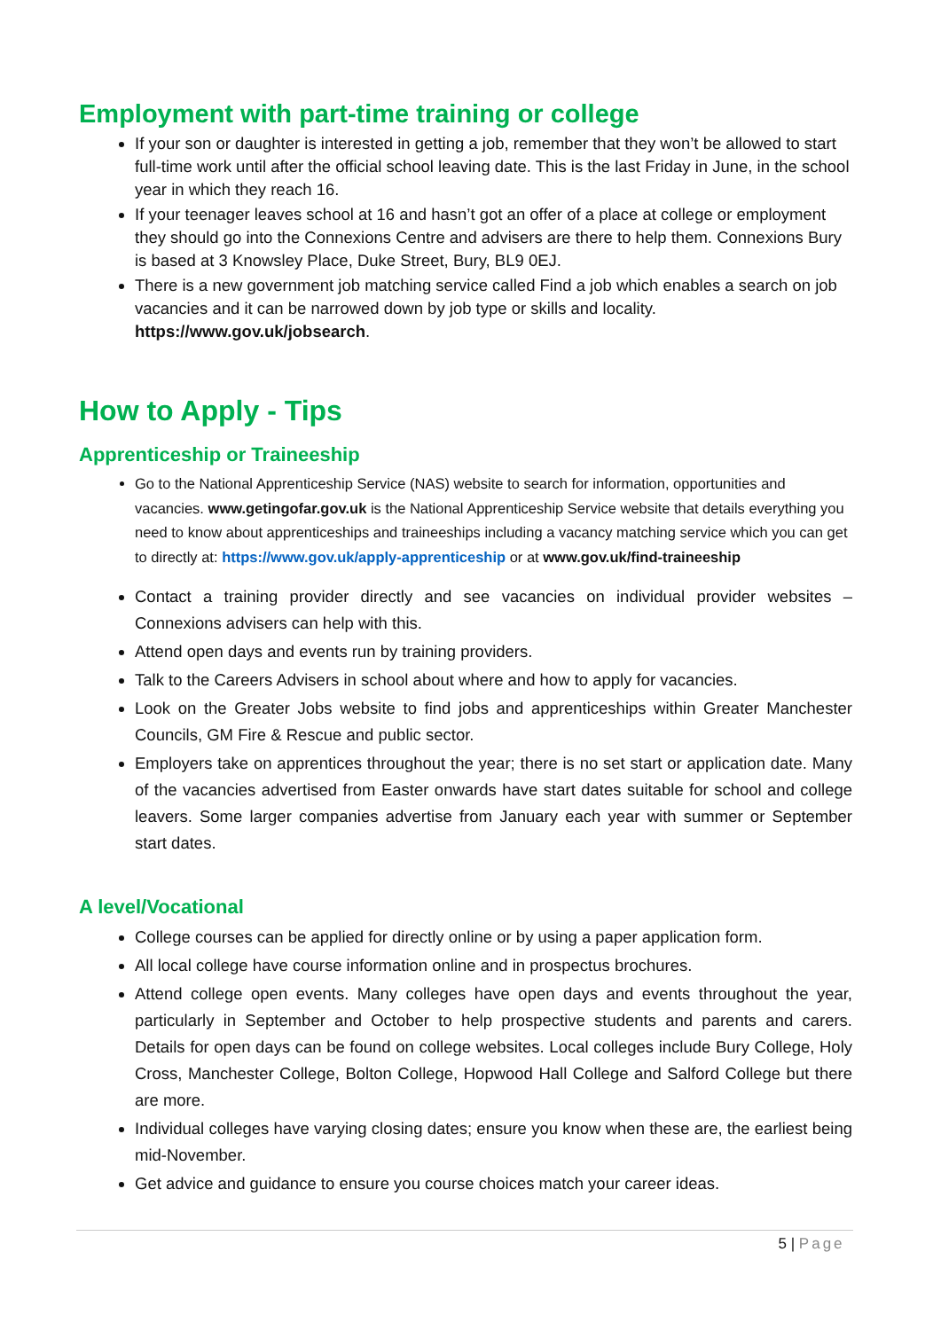Employment with part-time training or college
If your son or daughter is interested in getting a job, remember that they won’t be allowed to start full-time work until after the official school leaving date. This is the last Friday in June, in the school year in which they reach 16.
If your teenager leaves school at 16 and hasn’t got an offer of a place at college or employment they should go into the Connexions Centre and advisers are there to help them. Connexions Bury is based at 3 Knowsley Place, Duke Street, Bury, BL9 0EJ.
There is a new government job matching service called Find a job which enables a search on job vacancies and it can be narrowed down by job type or skills and locality. https://www.gov.uk/jobsearch.
How to Apply - Tips
Apprenticeship or Traineeship
Go to the National Apprenticeship Service (NAS) website to search for information, opportunities and vacancies. www.getingofar.gov.uk is the National Apprenticeship Service website that details everything you need to know about apprenticeships and traineeships including a vacancy matching service which you can get to directly at: https://www.gov.uk/apply-apprenticeship or at www.gov.uk/find-traineeship
Contact a training provider directly and see vacancies on individual provider websites – Connexions advisers can help with this.
Attend open days and events run by training providers.
Talk to the Careers Advisers in school about where and how to apply for vacancies.
Look on the Greater Jobs website to find jobs and apprenticeships within Greater Manchester Councils, GM Fire & Rescue and public sector.
Employers take on apprentices throughout the year; there is no set start or application date. Many of the vacancies advertised from Easter onwards have start dates suitable for school and college leavers. Some larger companies advertise from January each year with summer or September start dates.
A level/Vocational
College courses can be applied for directly online or by using a paper application form.
All local college have course information online and in prospectus brochures.
Attend college open events. Many colleges have open days and events throughout the year, particularly in September and October to help prospective students and parents and carers. Details for open days can be found on college websites. Local colleges include Bury College, Holy Cross, Manchester College, Bolton College, Hopwood Hall College and Salford College but there are more.
Individual colleges have varying closing dates; ensure you know when these are, the earliest being mid-November.
Get advice and guidance to ensure you course choices match your career ideas.
5 | Page